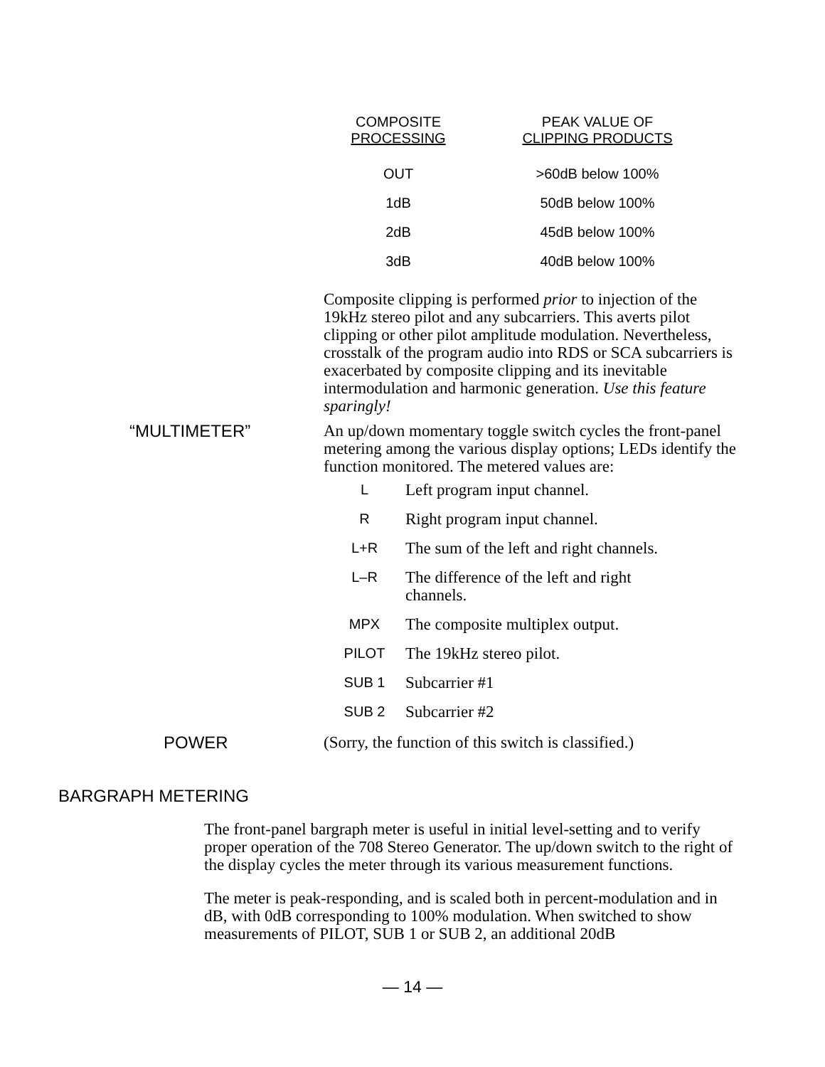| COMPOSITE PROCESSING | PEAK VALUE OF CLIPPING PRODUCTS |
| --- | --- |
| OUT | >60dB below 100% |
| 1dB | 50dB below 100% |
| 2dB | 45dB below 100% |
| 3dB | 40dB below 100% |
Composite clipping is performed prior to injection of the 19kHz stereo pilot and any subcarriers. This averts pilot clipping or other pilot amplitude modulation. Nevertheless, crosstalk of the program audio into RDS or SCA subcarriers is exacerbated by composite clipping and its inevitable intermodulation and harmonic generation. Use this feature sparingly!
“MULTIMETER” An up/down momentary toggle switch cycles the front-panel metering among the various display options; LEDs identify the function monitored. The metered values are:
| L | Left program input channel. |
| R | Right program input channel. |
| L+R | The sum of the left and right channels. |
| L–R | The difference of the left and right channels. |
| MPX | The composite multiplex output. |
| PILOT | The 19kHz stereo pilot. |
| SUB 1 | Subcarrier #1 |
| SUB 2 | Subcarrier #2 |
POWER (Sorry, the function of this switch is classified.)
BARGRAPH METERING
The front-panel bargraph meter is useful in initial level-setting and to verify proper operation of the 708 Stereo Generator. The up/down switch to the right of the display cycles the meter through its various measurement functions.
The meter is peak-responding, and is scaled both in percent-modulation and in dB, with 0dB corresponding to 100% modulation. When switched to show measurements of PILOT, SUB 1 or SUB 2, an additional 20dB
— 14 —